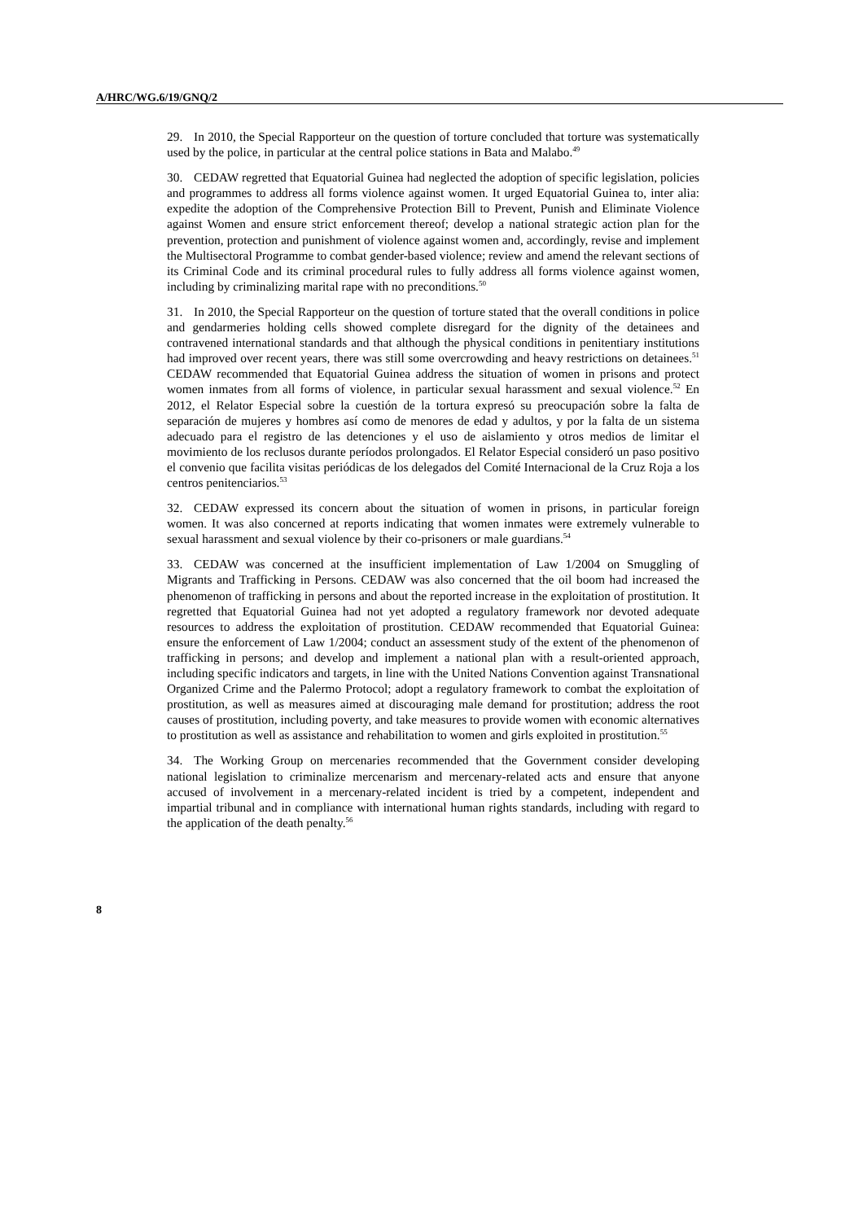A/HRC/WG.6/19/GNQ/2
29. In 2010, the Special Rapporteur on the question of torture concluded that torture was systematically used by the police, in particular at the central police stations in Bata and Malabo.<sup>49</sup>
30. CEDAW regretted that Equatorial Guinea had neglected the adoption of specific legislation, policies and programmes to address all forms violence against women. It urged Equatorial Guinea to, inter alia: expedite the adoption of the Comprehensive Protection Bill to Prevent, Punish and Eliminate Violence against Women and ensure strict enforcement thereof; develop a national strategic action plan for the prevention, protection and punishment of violence against women and, accordingly, revise and implement the Multisectoral Programme to combat gender-based violence; review and amend the relevant sections of its Criminal Code and its criminal procedural rules to fully address all forms violence against women, including by criminalizing marital rape with no preconditions.<sup>50</sup>
31. In 2010, the Special Rapporteur on the question of torture stated that the overall conditions in police and gendarmeries holding cells showed complete disregard for the dignity of the detainees and contravened international standards and that although the physical conditions in penitentiary institutions had improved over recent years, there was still some overcrowding and heavy restrictions on detainees.<sup>51</sup> CEDAW recommended that Equatorial Guinea address the situation of women in prisons and protect women inmates from all forms of violence, in particular sexual harassment and sexual violence.<sup>52</sup> En 2012, el Relator Especial sobre la cuestión de la tortura expresó su preocupación sobre la falta de separación de mujeres y hombres así como de menores de edad y adultos, y por la falta de un sistema adecuado para el registro de las detenciones y el uso de aislamiento y otros medios de limitar el movimiento de los reclusos durante períodos prolongados. El Relator Especial consideró un paso positivo el convenio que facilita visitas periódicas de los delegados del Comité Internacional de la Cruz Roja a los centros penitenciarios.<sup>53</sup>
32. CEDAW expressed its concern about the situation of women in prisons, in particular foreign women. It was also concerned at reports indicating that women inmates were extremely vulnerable to sexual harassment and sexual violence by their co-prisoners or male guardians.<sup>54</sup>
33. CEDAW was concerned at the insufficient implementation of Law 1/2004 on Smuggling of Migrants and Trafficking in Persons. CEDAW was also concerned that the oil boom had increased the phenomenon of trafficking in persons and about the reported increase in the exploitation of prostitution. It regretted that Equatorial Guinea had not yet adopted a regulatory framework nor devoted adequate resources to address the exploitation of prostitution. CEDAW recommended that Equatorial Guinea: ensure the enforcement of Law 1/2004; conduct an assessment study of the extent of the phenomenon of trafficking in persons; and develop and implement a national plan with a result-oriented approach, including specific indicators and targets, in line with the United Nations Convention against Transnational Organized Crime and the Palermo Protocol; adopt a regulatory framework to combat the exploitation of prostitution, as well as measures aimed at discouraging male demand for prostitution; address the root causes of prostitution, including poverty, and take measures to provide women with economic alternatives to prostitution as well as assistance and rehabilitation to women and girls exploited in prostitution.<sup>55</sup>
34. The Working Group on mercenaries recommended that the Government consider developing national legislation to criminalize mercenarism and mercenary-related acts and ensure that anyone accused of involvement in a mercenary-related incident is tried by a competent, independent and impartial tribunal and in compliance with international human rights standards, including with regard to the application of the death penalty.<sup>56</sup>
8